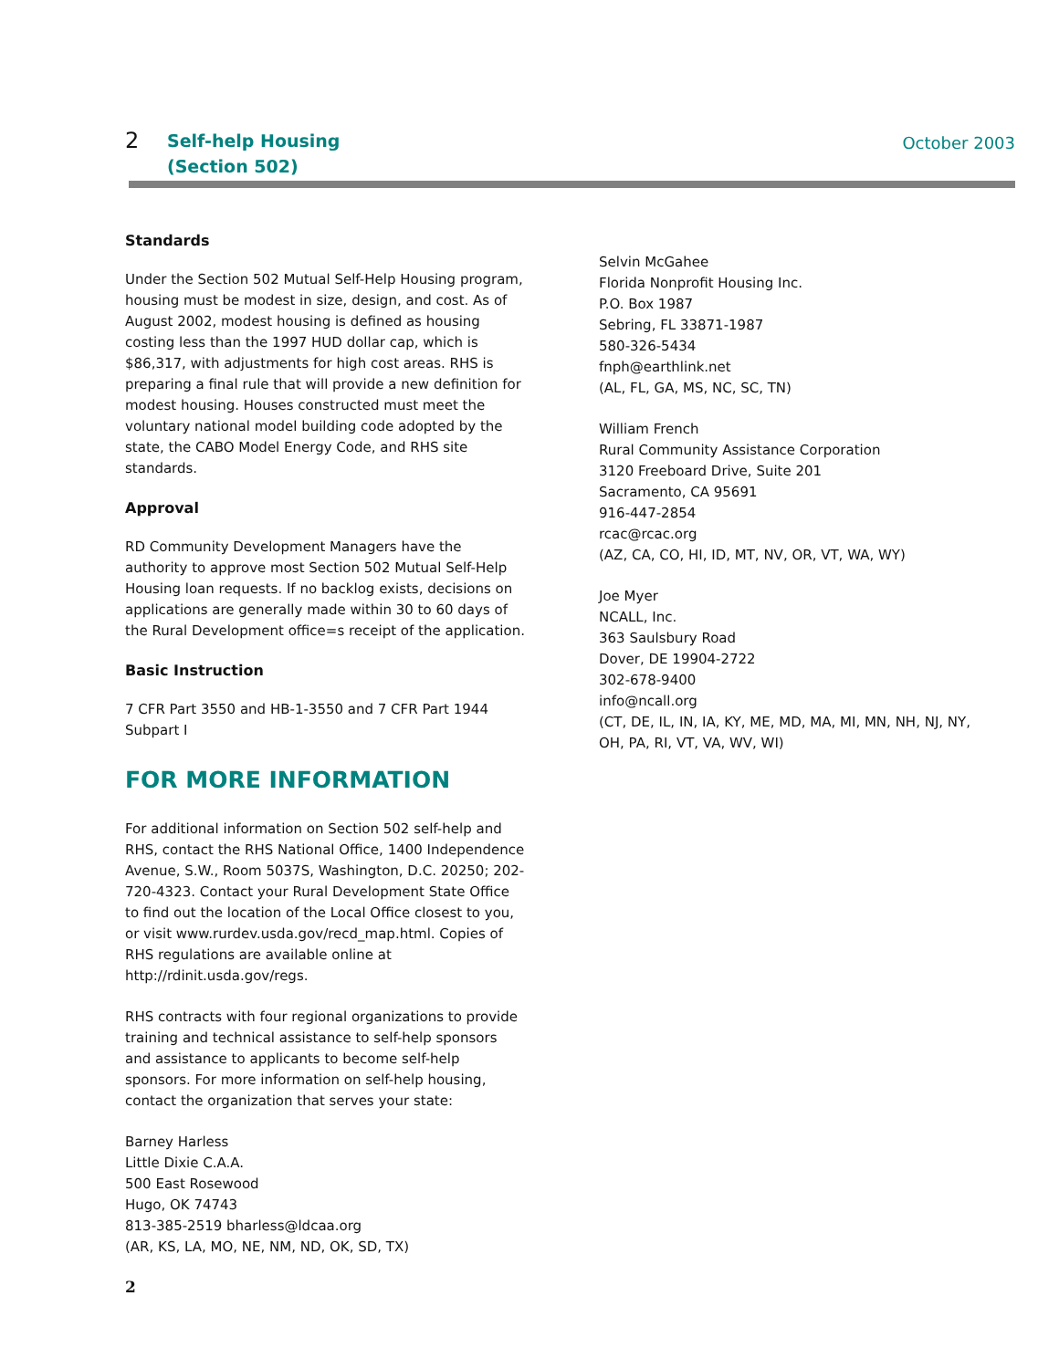2 Self-help Housing
(Section 502)
October 2003
Standards
Under the Section 502 Mutual Self-Help Housing program, housing must be modest in size, design, and cost. As of August 2002, modest housing is defined as housing costing less than the 1997 HUD dollar cap, which is $86,317, with adjustments for high cost areas. RHS is preparing a final rule that will provide a new definition for modest housing. Houses constructed must meet the voluntary national model building code adopted by the state, the CABO Model Energy Code, and RHS site standards.
Approval
RD Community Development Managers have the authority to approve most Section 502 Mutual Self-Help Housing loan requests. If no backlog exists, decisions on applications are generally made within 30 to 60 days of the Rural Development office=s receipt of the application.
Basic Instruction
7 CFR Part 3550 and HB-1-3550 and 7 CFR Part 1944 Subpart I
FOR MORE INFORMATION
For additional information on Section 502 self-help and RHS, contact the RHS National Office, 1400 Independence Avenue, S.W., Room 5037S, Washington, D.C. 20250; 202-720-4323. Contact your Rural Development State Office to find out the location of the Local Office closest to you, or visit www.rurdev.usda.gov/recd_map.html. Copies of RHS regulations are available online at http://rdinit.usda.gov/regs.
RHS contracts with four regional organizations to provide training and technical assistance to self-help sponsors and assistance to applicants to become self-help sponsors. For more information on self-help housing, contact the organization that serves your state:
Barney Harless
Little Dixie C.A.A.
500 East Rosewood
Hugo, OK 74743
813-385-2519 bharless@ldcaa.org
(AR, KS, LA, MO, NE, NM, ND, OK, SD, TX)
Selvin McGahee
Florida Nonprofit Housing Inc.
P.O. Box 1987
Sebring, FL 33871-1987
580-326-5434
fnph@earthlink.net
(AL, FL, GA, MS, NC, SC, TN)
William French
Rural Community Assistance Corporation
3120 Freeboard Drive, Suite 201
Sacramento, CA 95691
916-447-2854
rcac@rcac.org
(AZ, CA, CO, HI, ID, MT, NV, OR, VT, WA, WY)
Joe Myer
NCALL, Inc.
363 Saulsbury Road
Dover, DE 19904-2722
302-678-9400
info@ncall.org
(CT, DE, IL, IN, IA, KY, ME, MD, MA, MI, MN, NH, NJ, NY, OH, PA, RI, VT, VA, WV, WI)
2